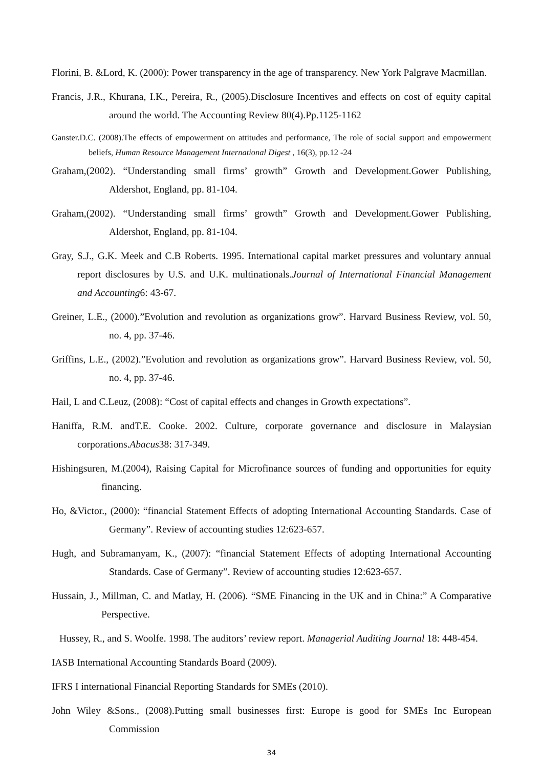Florini, B. &Lord, K. (2000): Power transparency in the age of transparency. New York Palgrave Macmillan.
Francis, J.R., Khurana, I.K., Pereira, R., (2005).Disclosure Incentives and effects on cost of equity capital around the world. The Accounting Review 80(4).Pp.1125-1162
Ganster.D.C. (2008).The effects of empowerment on attitudes and performance, The role of social support and empowerment beliefs, Human Resource Management International Digest , 16(3), pp.12 -24
Graham,(2002). “Understanding small firms’ growth” Growth and Development.Gower Publishing, Aldershot, England, pp. 81-104.
Graham,(2002). “Understanding small firms’ growth” Growth and Development.Gower Publishing, Aldershot, England, pp. 81-104.
Gray, S.J., G.K. Meek and C.B Roberts. 1995. International capital market pressures and voluntary annual report disclosures by U.S. and U.K. multinationals.Journal of International Financial Management and Accounting6: 43-67.
Greiner, L.E., (2000).”Evolution and revolution as organizations grow”. Harvard Business Review, vol. 50, no. 4, pp. 37-46.
Griffins, L.E., (2002).”Evolution and revolution as organizations grow”. Harvard Business Review, vol. 50, no. 4, pp. 37-46.
Hail, L and C.Leuz, (2008): “Cost of capital effects and changes in Growth expectations”.
Haniffa, R.M. andT.E. Cooke. 2002. Culture, corporate governance and disclosure in Malaysian corporations.Abacus38: 317-349.
Hishingsuren, M.(2004), Raising Capital for Microfinance sources of funding and opportunities for equity financing.
Ho, &Victor., (2000): “financial Statement Effects of adopting International Accounting Standards. Case of Germany”. Review of accounting studies 12:623-657.
Hugh, and Subramanyam, K., (2007): “financial Statement Effects of adopting International Accounting Standards. Case of Germany”. Review of accounting studies 12:623-657.
Hussain, J., Millman, C. and Matlay, H. (2006). “SME Financing in the UK and in China:” A Comparative Perspective.
Hussey, R., and S. Woolfe. 1998. The auditors’ review report. Managerial Auditing Journal 18: 448-454.
IASB International Accounting Standards Board (2009).
IFRS I international Financial Reporting Standards for SMEs (2010).
John Wiley &Sons., (2008).Putting small businesses first: Europe is good for SMEs Inc European Commission
34